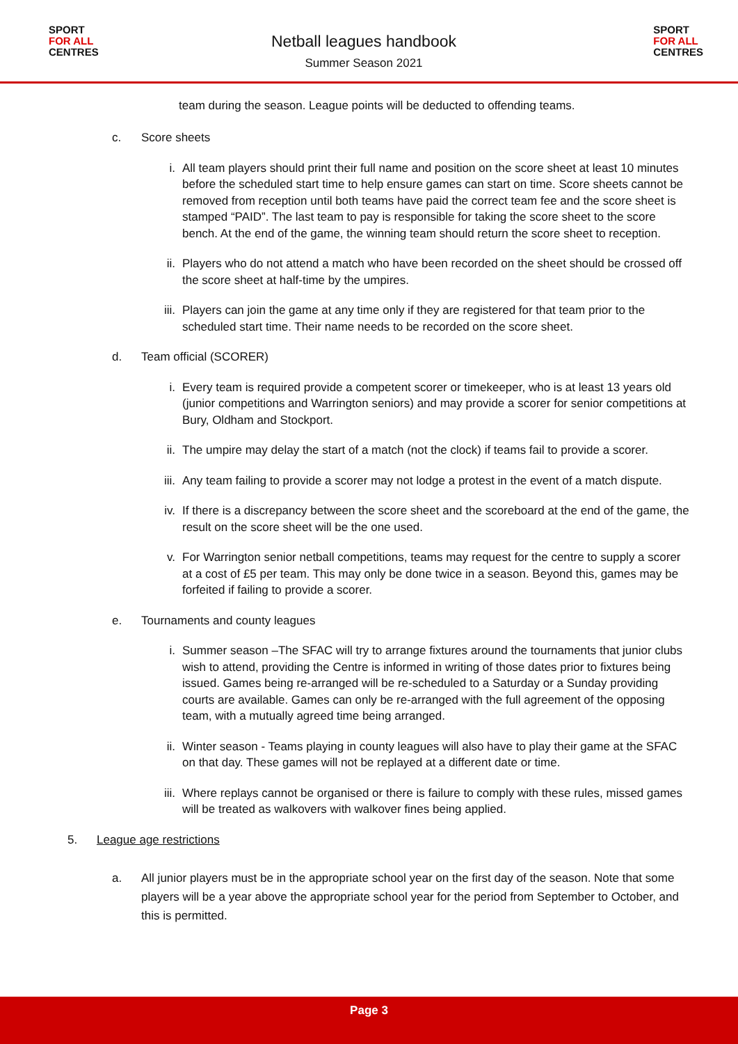SPORT
FOR ALL
CENTRES
Netball leagues handbook
Summer Season 2021
SPORT
FOR ALL
CENTRES
team during the season. League points will be deducted to offending teams.
c. Score sheets
i. All team players should print their full name and position on the score sheet at least 10 minutes before the scheduled start time to help ensure games can start on time. Score sheets cannot be removed from reception until both teams have paid the correct team fee and the score sheet is stamped “PAID”. The last team to pay is responsible for taking the score sheet to the score bench. At the end of the game, the winning team should return the score sheet to reception.
ii. Players who do not attend a match who have been recorded on the sheet should be crossed off the score sheet at half-time by the umpires.
iii. Players can join the game at any time only if they are registered for that team prior to the scheduled start time. Their name needs to be recorded on the score sheet.
d. Team official (SCORER)
i. Every team is required provide a competent scorer or timekeeper, who is at least 13 years old (junior competitions and Warrington seniors) and may provide a scorer for senior competitions at Bury, Oldham and Stockport.
ii. The umpire may delay the start of a match (not the clock) if teams fail to provide a scorer.
iii. Any team failing to provide a scorer may not lodge a protest in the event of a match dispute.
iv. If there is a discrepancy between the score sheet and the scoreboard at the end of the game, the result on the score sheet will be the one used.
v. For Warrington senior netball competitions, teams may request for the centre to supply a scorer at a cost of £5 per team. This may only be done twice in a season. Beyond this, games may be forfeited if failing to provide a scorer.
e. Tournaments and county leagues
i. Summer season –The SFAC will try to arrange fixtures around the tournaments that junior clubs wish to attend, providing the Centre is informed in writing of those dates prior to fixtures being issued. Games being re-arranged will be re-scheduled to a Saturday or a Sunday providing courts are available. Games can only be re-arranged with the full agreement of the opposing team, with a mutually agreed time being arranged.
ii. Winter season - Teams playing in county leagues will also have to play their game at the SFAC on that day. These games will not be replayed at a different date or time.
iii. Where replays cannot be organised or there is failure to comply with these rules, missed games will be treated as walkovers with walkover fines being applied.
5. League age restrictions
a. All junior players must be in the appropriate school year on the first day of the season. Note that some players will be a year above the appropriate school year for the period from September to October, and this is permitted.
Page 3